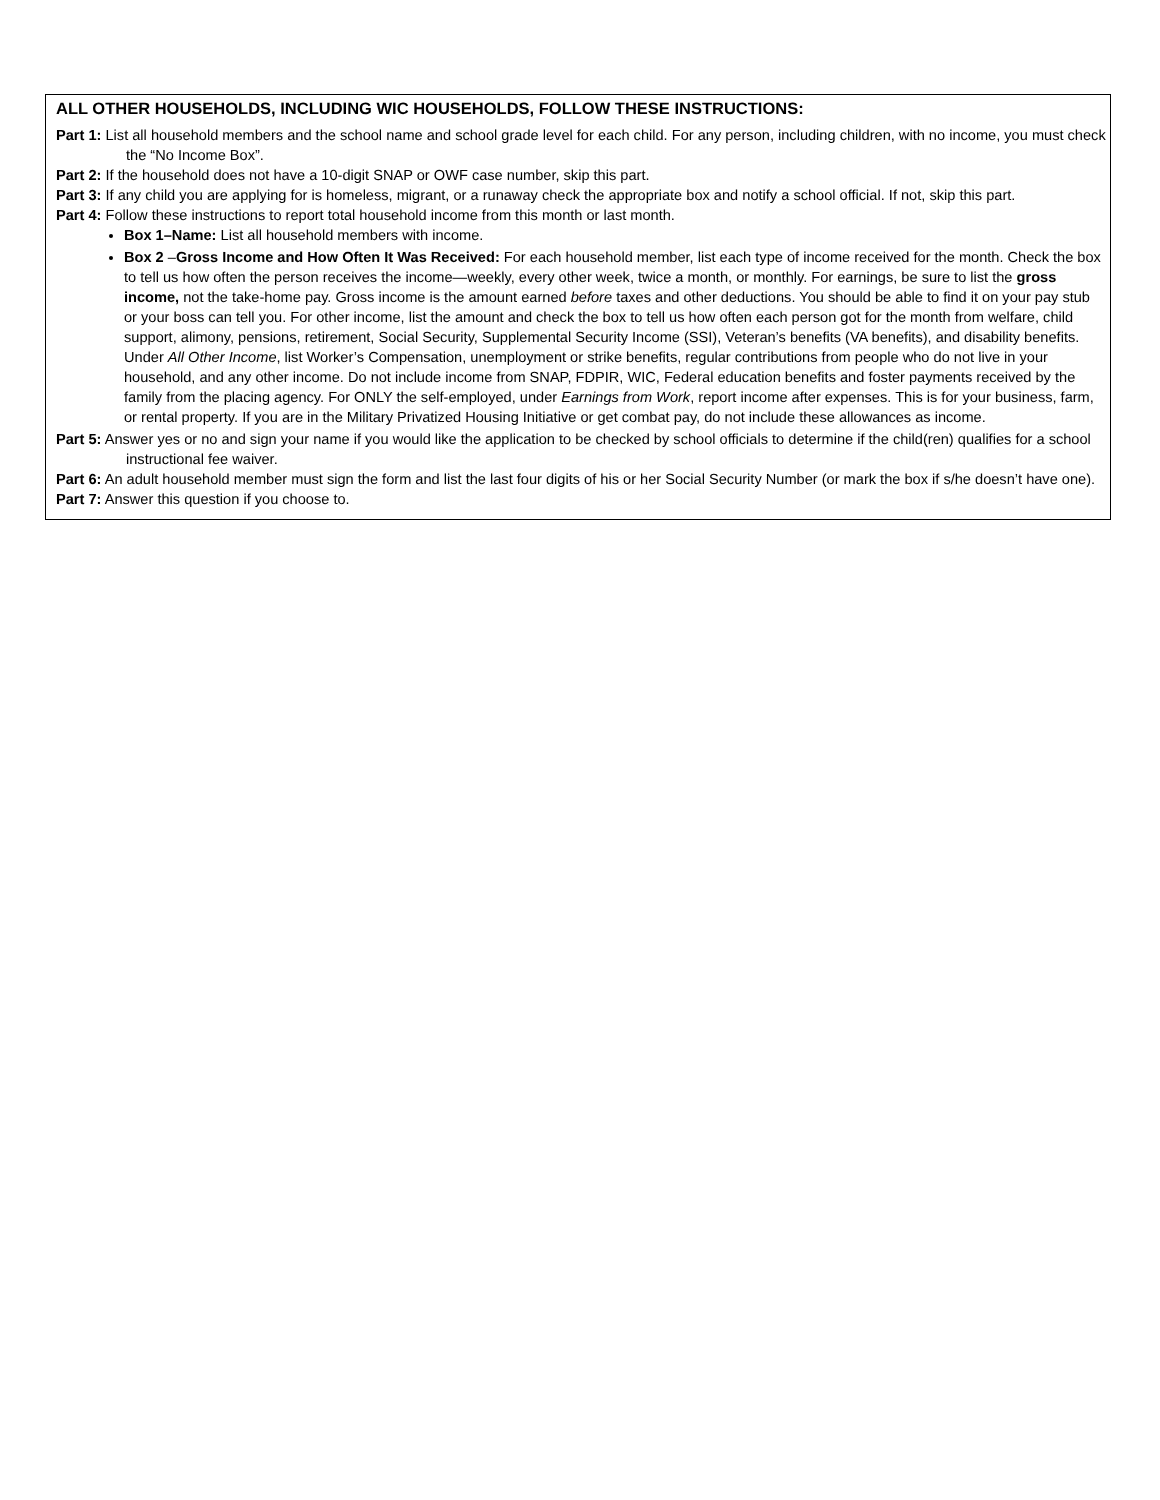ALL OTHER HOUSEHOLDS, INCLUDING WIC HOUSEHOLDS, FOLLOW THESE INSTRUCTIONS:
Part 1: List all household members and the school name and school grade level for each child. For any person, including children, with no income, you must check the “No Income Box”.
Part 2: If the household does not have a 10-digit SNAP or OWF case number, skip this part.
Part 3: If any child you are applying for is homeless, migrant, or a runaway check the appropriate box and notify a school official. If not, skip this part.
Part 4: Follow these instructions to report total household income from this month or last month.
Box 1–Name: List all household members with income.
Box 2 –Gross Income and How Often It Was Received: For each household member, list each type of income received for the month. Check the box to tell us how often the person receives the income—weekly, every other week, twice a month, or monthly. For earnings, be sure to list the gross income, not the take-home pay. Gross income is the amount earned before taxes and other deductions. You should be able to find it on your pay stub or your boss can tell you. For other income, list the amount and check the box to tell us how often each person got for the month from welfare, child support, alimony, pensions, retirement, Social Security, Supplemental Security Income (SSI), Veteran’s benefits (VA benefits), and disability benefits. Under All Other Income, list Worker’s Compensation, unemployment or strike benefits, regular contributions from people who do not live in your household, and any other income. Do not include income from SNAP, FDPIR, WIC, Federal education benefits and foster payments received by the family from the placing agency. For ONLY the self-employed, under Earnings from Work, report income after expenses. This is for your business, farm, or rental property. If you are in the Military Privatized Housing Initiative or get combat pay, do not include these allowances as income.
Part 5: Answer yes or no and sign your name if you would like the application to be checked by school officials to determine if the child(ren) qualifies for a school instructional fee waiver.
Part 6: An adult household member must sign the form and list the last four digits of his or her Social Security Number (or mark the box if s/he doesn’t have one).
Part 7: Answer this question if you choose to.